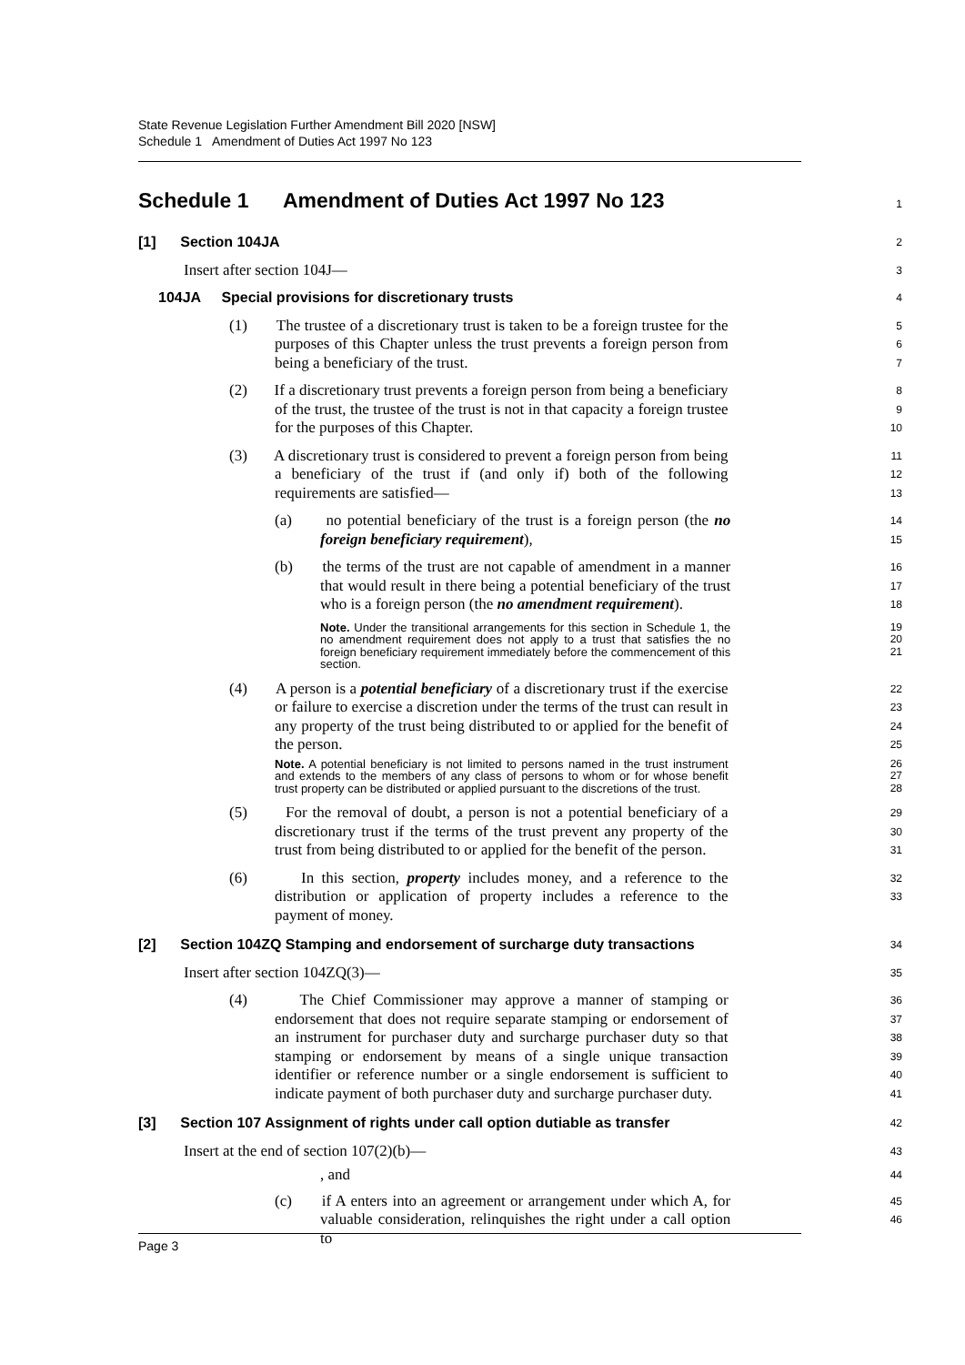State Revenue Legislation Further Amendment Bill 2020 [NSW]
Schedule 1 Amendment of Duties Act 1997 No 123
Schedule 1 Amendment of Duties Act 1997 No 123
1
[1] Section 104JA
2
Insert after section 104J—
3
104JA Special provisions for discretionary trusts
4
(1) The trustee of a discretionary trust is taken to be a foreign trustee for the purposes of this Chapter unless the trust prevents a foreign person from being a beneficiary of the trust.
5
6
7
(2) If a discretionary trust prevents a foreign person from being a beneficiary of the trust, the trustee of the trust is not in that capacity a foreign trustee for the purposes of this Chapter.
8
9
10
(3) A discretionary trust is considered to prevent a foreign person from being a beneficiary of the trust if (and only if) both of the following requirements are satisfied—
11
12
13
(a) no potential beneficiary of the trust is a foreign person (the no foreign beneficiary requirement),
14
15
(b) the terms of the trust are not capable of amendment in a manner that would result in there being a potential beneficiary of the trust who is a foreign person (the no amendment requirement).
16
17
18
Note. Under the transitional arrangements for this section in Schedule 1, the no amendment requirement does not apply to a trust that satisfies the no foreign beneficiary requirement immediately before the commencement of this section.
19
20
21
(4) A person is a potential beneficiary of a discretionary trust if the exercise or failure to exercise a discretion under the terms of the trust can result in any property of the trust being distributed to or applied for the benefit of the person.
22
23
24
25
Note. A potential beneficiary is not limited to persons named in the trust instrument and extends to the members of any class of persons to whom or for whose benefit trust property can be distributed or applied pursuant to the discretions of the trust.
26
27
28
(5) For the removal of doubt, a person is not a potential beneficiary of a discretionary trust if the terms of the trust prevent any property of the trust from being distributed to or applied for the benefit of the person.
29
30
31
(6) In this section, property includes money, and a reference to the distribution or application of property includes a reference to the payment of money.
32
33
[2] Section 104ZQ Stamping and endorsement of surcharge duty transactions
34
Insert after section 104ZQ(3)—
35
(4) The Chief Commissioner may approve a manner of stamping or endorsement that does not require separate stamping or endorsement of an instrument for purchaser duty and surcharge purchaser duty so that stamping or endorsement by means of a single unique transaction identifier or reference number or a single endorsement is sufficient to indicate payment of both purchaser duty and surcharge purchaser duty.
36
37
38
39
40
41
[3] Section 107 Assignment of rights under call option dutiable as transfer
42
Insert at the end of section 107(2)(b)—
43
, and
44
(c) if A enters into an agreement or arrangement under which A, for valuable consideration, relinquishes the right under a call option to
45
46
Page 3